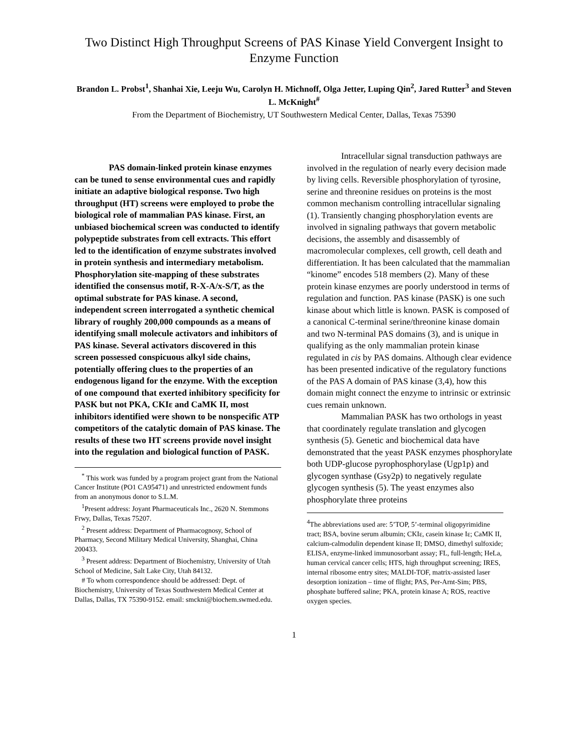Two Distinct High Throughput Screens of PAS Kinase Yield Convergent Insight to Enzyme Function
Brandon L. Probst<sup>1</sup>, Shanhai Xie, Leeju Wu, Carolyn H. Michnoff, Olga Jetter, Luping Qin<sup>2</sup>, Jared Rutter<sup>3</sup> and Steven L. McKnight<sup>#</sup>
From the Department of Biochemistry, UT Southwestern Medical Center, Dallas, Texas 75390
PAS domain-linked protein kinase enzymes can be tuned to sense environmental cues and rapidly initiate an adaptive biological response. Two high throughput (HT) screens were employed to probe the biological role of mammalian PAS kinase. First, an unbiased biochemical screen was conducted to identify polypeptide substrates from cell extracts. This effort led to the identification of enzyme substrates involved in protein synthesis and intermediary metabolism. Phosphorylation site-mapping of these substrates identified the consensus motif, R-X-A/x-S/T, as the optimal substrate for PAS kinase. A second, independent screen interrogated a synthetic chemical library of roughly 200,000 compounds as a means of identifying small molecule activators and inhibitors of PAS kinase. Several activators discovered in this screen possessed conspicuous alkyl side chains, potentially offering clues to the properties of an endogenous ligand for the enzyme. With the exception of one compound that exerted inhibitory specificity for PASK but not PKA, CKIε and CaMK II, most inhibitors identified were shown to be nonspecific ATP competitors of the catalytic domain of PAS kinase. The results of these two HT screens provide novel insight into the regulation and biological function of PASK.
<sup>*</sup> This work was funded by a program project grant from the National Cancer Institute (PO1 CA95471) and unrestricted endowment funds from an anonymous donor to S.L.M.
<sup>1</sup> Present address: Joyant Pharmaceuticals Inc., 2620 N. Stemmons Frwy, Dallas, Texas 75207.
<sup>2</sup> Present address: Department of Pharmacognosy, School of Pharmacy, Second Military Medical University, Shanghai, China 200433.
<sup>3</sup> Present address: Department of Biochemistry, University of Utah School of Medicine, Salt Lake City, Utah 84132.
# To whom correspondence should be addressed: Dept. of Biochemistry, University of Texas Southwestern Medical Center at Dallas, Dallas, TX 75390-9152. email: smckni@biochem.swmed.edu.
Intracellular signal transduction pathways are involved in the regulation of nearly every decision made by living cells. Reversible phosphorylation of tyrosine, serine and threonine residues on proteins is the most common mechanism controlling intracellular signaling (1). Transiently changing phosphorylation events are involved in signaling pathways that govern metabolic decisions, the assembly and disassembly of macromolecular complexes, cell growth, cell death and differentiation. It has been calculated that the mammalian “kinome” encodes 518 members (2). Many of these protein kinase enzymes are poorly understood in terms of regulation and function. PAS kinase (PASK) is one such kinase about which little is known. PASK is composed of a canonical C-terminal serine/threonine kinase domain and two N-terminal PAS domains (3), and is unique in qualifying as the only mammalian protein kinase regulated in cis by PAS domains. Although clear evidence has been presented indicative of the regulatory functions of the PAS A domain of PAS kinase (3,4), how this domain might connect the enzyme to intrinsic or extrinsic cues remain unknown.
Mammalian PASK has two orthologs in yeast that coordinately regulate translation and glycogen synthesis (5). Genetic and biochemical data have demonstrated that the yeast PASK enzymes phosphorylate both UDP-glucose pyrophosphorylase (Ugp1p) and glycogen synthase (Gsy2p) to negatively regulate glycogen synthesis (5). The yeast enzymes also phosphorylate three proteins
<sup>4</sup> The abbreviations used are: 5’TOP, 5’-terminal oligopyrimidine tract; BSA, bovine serum albumin; CKIε, casein kinase Iε; CaMK II, calcium-calmodulin dependent kinase II; DMSO, dimethyl sulfoxide; ELISA, enzyme-linked immunosorbant assay; FL, full-length; HeLa, human cervical cancer cells; HTS, high throughput screening; IRES, internal ribosome entry sites; MALDI-TOF, matrix-assisted laser desorption ionization – time of flight; PAS, Per-Arnt-Sim; PBS, phosphate buffered saline; PKA, protein kinase A; ROS, reactive oxygen species.
1